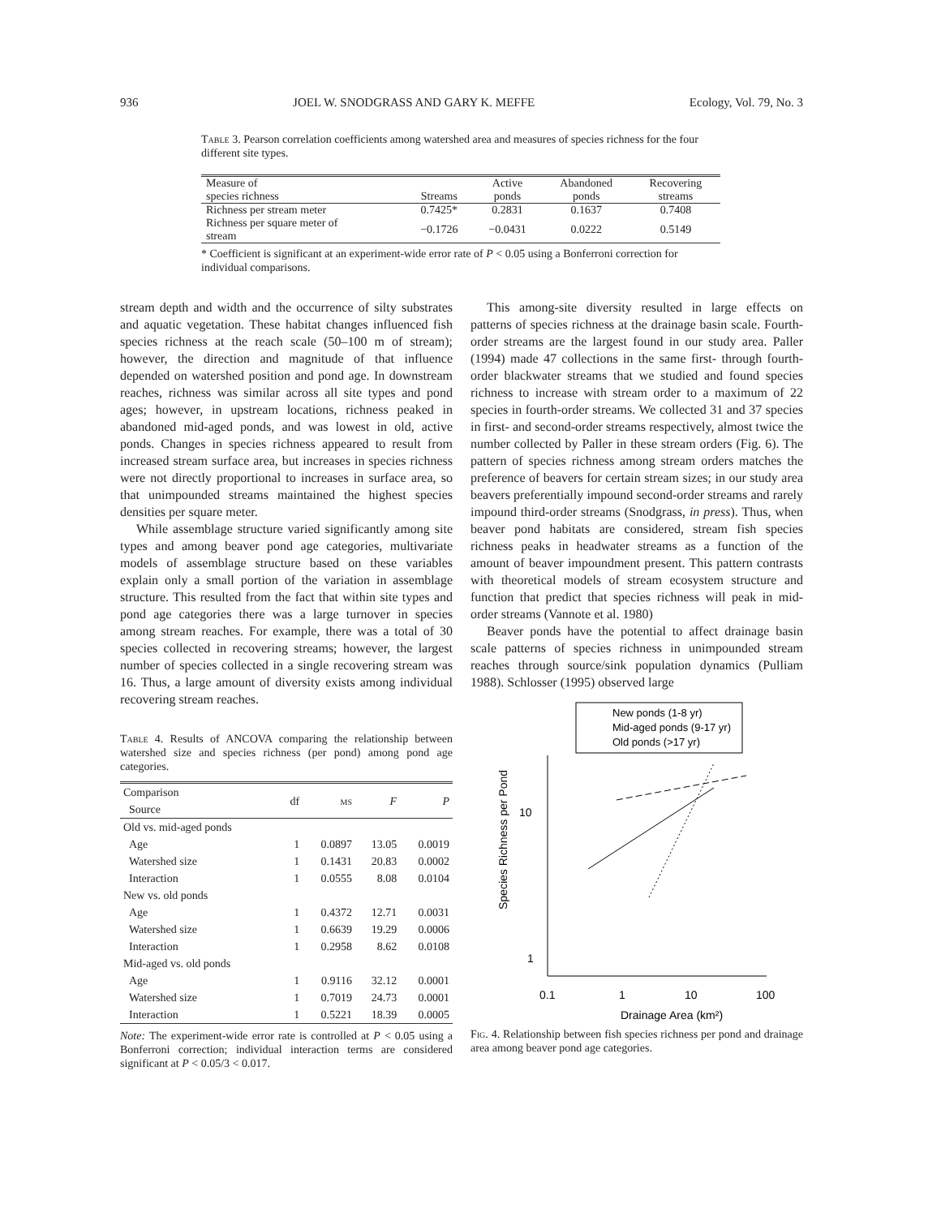936 JOEL W. SNODGRASS AND GARY K. MEFFE Ecology, Vol. 79, No. 3
Table 3. Pearson correlation coefficients among watershed area and measures of species richness for the four different site types.
| Measure of species richness | Streams | Active ponds | Abandoned ponds | Recovering streams |
| --- | --- | --- | --- | --- |
| Richness per stream meter | 0.7425* | 0.2831 | 0.1637 | 0.7408 |
| Richness per square meter of stream | −0.1726 | −0.0431 | 0.0222 | 0.5149 |
* Coefficient is significant at an experiment-wide error rate of P < 0.05 using a Bonferroni correction for individual comparisons.
stream depth and width and the occurrence of silty substrates and aquatic vegetation. These habitat changes influenced fish species richness at the reach scale (50–100 m of stream); however, the direction and magnitude of that influence depended on watershed position and pond age. In downstream reaches, richness was similar across all site types and pond ages; however, in upstream locations, richness peaked in abandoned mid-aged ponds, and was lowest in old, active ponds. Changes in species richness appeared to result from increased stream surface area, but increases in species richness were not directly proportional to increases in surface area, so that unimpounded streams maintained the highest species densities per square meter.
While assemblage structure varied significantly among site types and among beaver pond age categories, multivariate models of assemblage structure based on these variables explain only a small portion of the variation in assemblage structure. This resulted from the fact that within site types and pond age categories there was a large turnover in species among stream reaches. For example, there was a total of 30 species collected in recovering streams; however, the largest number of species collected in a single recovering stream was 16. Thus, a large amount of diversity exists among individual recovering stream reaches.
Table 4. Results of ANCOVA comparing the relationship between watershed size and species richness (per pond) among pond age categories.
| Comparison Source | df | ms | F | P |
| --- | --- | --- | --- | --- |
| Old vs. mid-aged ponds | | | | |
| Age Watershed size Interaction | 1 1 1 | 0.0897 0.1431 0.0555 | 13.05 20.83 8.08 | 0.0019 0.0002 0.0104 |
| New vs. old ponds | | | | |
| Age Watershed size Interaction | 1 1 1 | 0.4372 0.6639 0.2958 | 12.71 19.29 8.62 | 0.0031 0.0006 0.0108 |
| Mid-aged vs. old ponds | | | | |
| Age Watershed size Interaction | 1 1 1 | 0.9116 0.7019 0.5221 | 32.12 24.73 18.39 | 0.0001 0.0001 0.0005 |
Note: The experiment-wide error rate is controlled at P < 0.05 using a Bonferroni correction; individual interaction terms are considered significant at P < 0.05/3 < 0.017.
This among-site diversity resulted in large effects on patterns of species richness at the drainage basin scale. Fourth-order streams are the largest found in our study area. Paller (1994) made 47 collections in the same first- through fourth-order blackwater streams that we studied and found species richness to increase with stream order to a maximum of 22 species in fourth-order streams. We collected 31 and 37 species in first- and second-order streams respectively, almost twice the number collected by Paller in these stream orders (Fig. 6). The pattern of species richness among stream orders matches the preference of beavers for certain stream sizes; in our study area beavers preferentially impound second-order streams and rarely impound third-order streams (Snodgrass, in press). Thus, when beaver pond habitats are considered, stream fish species richness peaks in headwater streams as a function of the amount of beaver impoundment present. This pattern contrasts with theoretical models of stream ecosystem structure and function that predict that species richness will peak in mid-order streams (Vannote et al. 1980)
Beaver ponds have the potential to affect drainage basin scale patterns of species richness in unimpounded stream reaches through source/sink population dynamics (Pulliam 1988). Schlosser (1995) observed large
New ponds (1-8 yr)
Mid-aged ponds (9-17 yr)
Old ponds (>17 yr)
10
1
0.1
1
10
100
Drainage Area (km²)
Species Richness per Pond
Fig. 4. Relationship between fish species richness per pond and drainage area among beaver pond age categories.